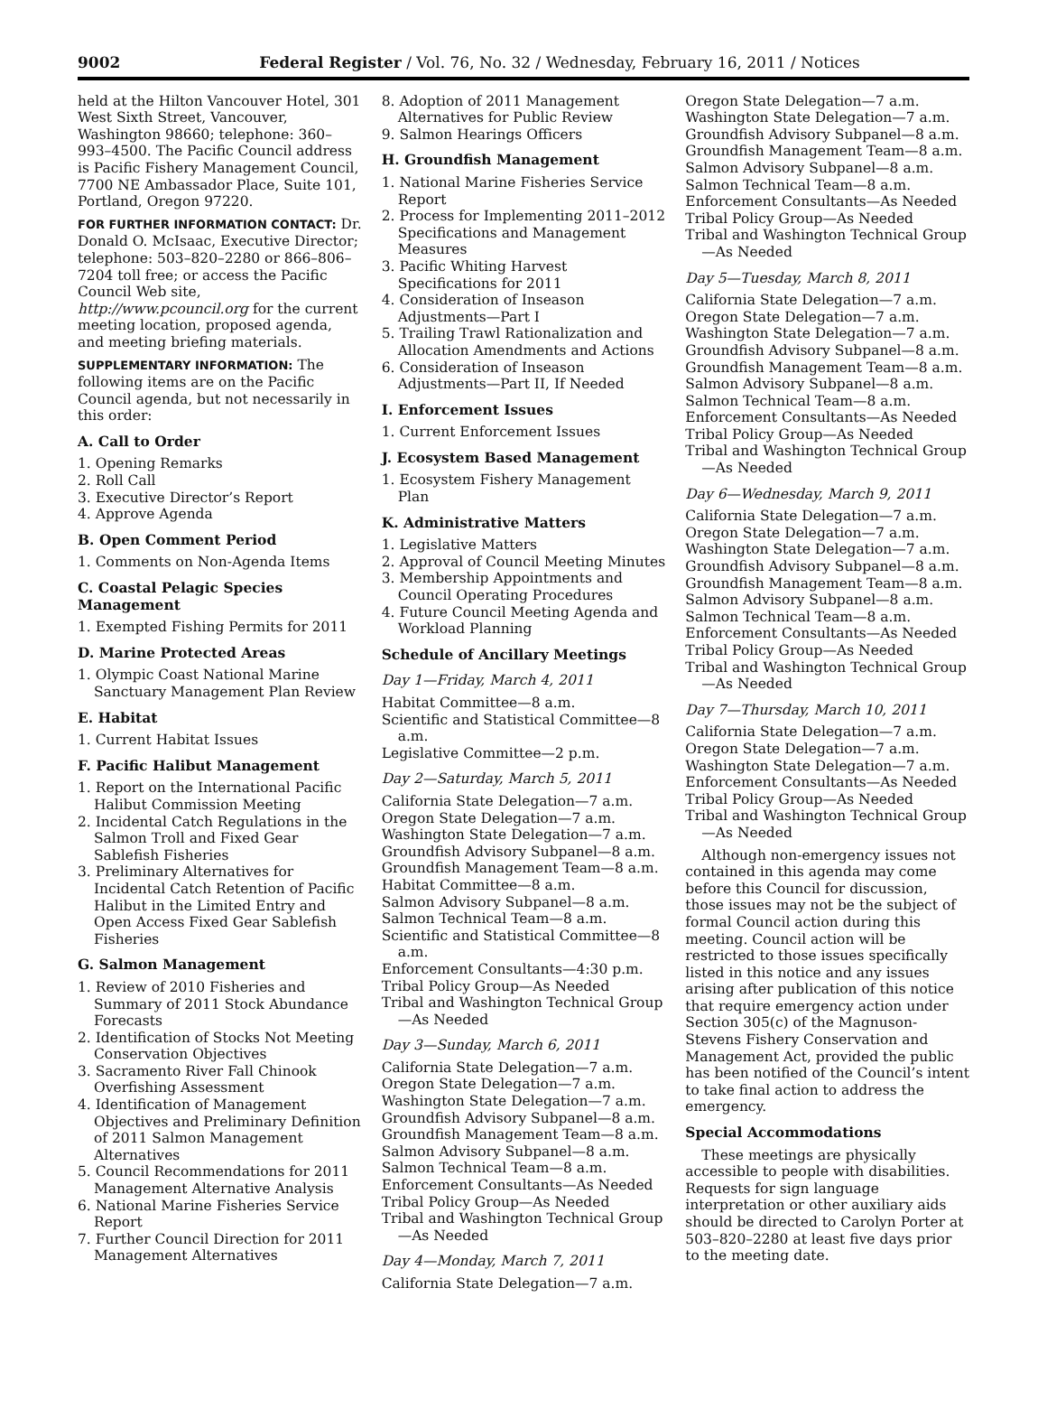9002 Federal Register / Vol. 76, No. 32 / Wednesday, February 16, 2011 / Notices
held at the Hilton Vancouver Hotel, 301 West Sixth Street, Vancouver, Washington 98660; telephone: 360–993–4500. The Pacific Council address is Pacific Fishery Management Council, 7700 NE Ambassador Place, Suite 101, Portland, Oregon 97220.
FOR FURTHER INFORMATION CONTACT: Dr. Donald O. McIsaac, Executive Director; telephone: 503–820–2280 or 866–806–7204 toll free; or access the Pacific Council Web site, http://www.pcouncil.org for the current meeting location, proposed agenda, and meeting briefing materials.
SUPPLEMENTARY INFORMATION: The following items are on the Pacific Council agenda, but not necessarily in this order:
A. Call to Order
1. Opening Remarks
2. Roll Call
3. Executive Director’s Report
4. Approve Agenda
B. Open Comment Period
1. Comments on Non-Agenda Items
C. Coastal Pelagic Species Management
1. Exempted Fishing Permits for 2011
D. Marine Protected Areas
1. Olympic Coast National Marine Sanctuary Management Plan Review
E. Habitat
1. Current Habitat Issues
F. Pacific Halibut Management
1. Report on the International Pacific Halibut Commission Meeting
2. Incidental Catch Regulations in the Salmon Troll and Fixed Gear Sablefish Fisheries
3. Preliminary Alternatives for Incidental Catch Retention of Pacific Halibut in the Limited Entry and Open Access Fixed Gear Sablefish Fisheries
G. Salmon Management
1. Review of 2010 Fisheries and Summary of 2011 Stock Abundance Forecasts
2. Identification of Stocks Not Meeting Conservation Objectives
3. Sacramento River Fall Chinook Overfishing Assessment
4. Identification of Management Objectives and Preliminary Definition of 2011 Salmon Management Alternatives
5. Council Recommendations for 2011 Management Alternative Analysis
6. National Marine Fisheries Service Report
7. Further Council Direction for 2011 Management Alternatives
8. Adoption of 2011 Management Alternatives for Public Review
9. Salmon Hearings Officers
H. Groundfish Management
1. National Marine Fisheries Service Report
2. Process for Implementing 2011–2012 Specifications and Management Measures
3. Pacific Whiting Harvest Specifications for 2011
4. Consideration of Inseason Adjustments—Part I
5. Trailing Trawl Rationalization and Allocation Amendments and Actions
6. Consideration of Inseason Adjustments—Part II, If Needed
I. Enforcement Issues
1. Current Enforcement Issues
J. Ecosystem Based Management
1. Ecosystem Fishery Management Plan
K. Administrative Matters
1. Legislative Matters
2. Approval of Council Meeting Minutes
3. Membership Appointments and Council Operating Procedures
4. Future Council Meeting Agenda and Workload Planning
Schedule of Ancillary Meetings
Day 1—Friday, March 4, 2011
Habitat Committee—8 a.m.
Scientific and Statistical Committee—8 a.m.
Legislative Committee—2 p.m.
Day 2—Saturday, March 5, 2011
California State Delegation—7 a.m.
Oregon State Delegation—7 a.m.
Washington State Delegation—7 a.m.
Groundfish Advisory Subpanel—8 a.m.
Groundfish Management Team—8 a.m.
Habitat Committee—8 a.m.
Salmon Advisory Subpanel—8 a.m.
Salmon Technical Team—8 a.m.
Scientific and Statistical Committee—8 a.m.
Enforcement Consultants—4:30 p.m.
Tribal Policy Group—As Needed
Tribal and Washington Technical Group—As Needed
Day 3—Sunday, March 6, 2011
California State Delegation—7 a.m.
Oregon State Delegation—7 a.m.
Washington State Delegation—7 a.m.
Groundfish Advisory Subpanel—8 a.m.
Groundfish Management Team—8 a.m.
Salmon Advisory Subpanel—8 a.m.
Salmon Technical Team—8 a.m.
Enforcement Consultants—As Needed
Tribal Policy Group—As Needed
Tribal and Washington Technical Group—As Needed
Day 4—Monday, March 7, 2011
California State Delegation—7 a.m.
Oregon State Delegation—7 a.m.
Washington State Delegation—7 a.m.
Groundfish Advisory Subpanel—8 a.m.
Groundfish Management Team—8 a.m.
Salmon Advisory Subpanel—8 a.m.
Salmon Technical Team—8 a.m.
Enforcement Consultants—As Needed
Tribal Policy Group—As Needed
Tribal and Washington Technical Group—As Needed
Day 5—Tuesday, March 8, 2011
California State Delegation—7 a.m.
Oregon State Delegation—7 a.m.
Washington State Delegation—7 a.m.
Groundfish Advisory Subpanel—8 a.m.
Groundfish Management Team—8 a.m.
Salmon Advisory Subpanel—8 a.m.
Salmon Technical Team—8 a.m.
Enforcement Consultants—As Needed
Tribal Policy Group—As Needed
Tribal and Washington Technical Group—As Needed
Day 6—Wednesday, March 9, 2011
California State Delegation—7 a.m.
Oregon State Delegation—7 a.m.
Washington State Delegation—7 a.m.
Groundfish Advisory Subpanel—8 a.m.
Groundfish Management Team—8 a.m.
Salmon Advisory Subpanel—8 a.m.
Salmon Technical Team—8 a.m.
Enforcement Consultants—As Needed
Tribal Policy Group—As Needed
Tribal and Washington Technical Group—As Needed
Day 7—Thursday, March 10, 2011
California State Delegation—7 a.m.
Oregon State Delegation—7 a.m.
Washington State Delegation—7 a.m.
Enforcement Consultants—As Needed
Tribal Policy Group—As Needed
Tribal and Washington Technical Group—As Needed
Although non-emergency issues not contained in this agenda may come before this Council for discussion, those issues may not be the subject of formal Council action during this meeting. Council action will be restricted to those issues specifically listed in this notice and any issues arising after publication of this notice that require emergency action under Section 305(c) of the Magnuson-Stevens Fishery Conservation and Management Act, provided the public has been notified of the Council’s intent to take final action to address the emergency.
Special Accommodations
These meetings are physically accessible to people with disabilities. Requests for sign language interpretation or other auxiliary aids should be directed to Carolyn Porter at 503–820–2280 at least five days prior to the meeting date.